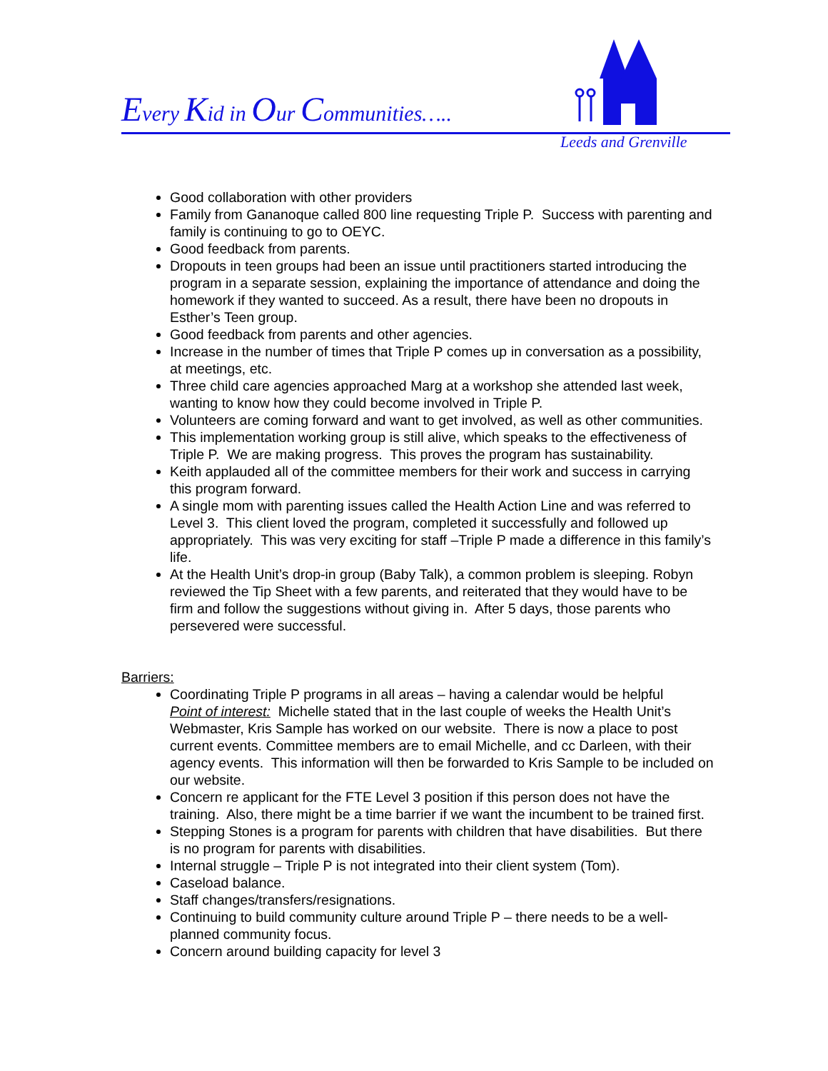Every Kid in Our Communities…..
Leeds and Grenville
Good collaboration with other providers
Family from Gananoque called 800 line requesting Triple P. Success with parenting and family is continuing to go to OEYC.
Good feedback from parents.
Dropouts in teen groups had been an issue until practitioners started introducing the program in a separate session, explaining the importance of attendance and doing the homework if they wanted to succeed. As a result, there have been no dropouts in Esther’s Teen group.
Good feedback from parents and other agencies.
Increase in the number of times that Triple P comes up in conversation as a possibility, at meetings, etc.
Three child care agencies approached Marg at a workshop she attended last week, wanting to know how they could become involved in Triple P.
Volunteers are coming forward and want to get involved, as well as other communities.
This implementation working group is still alive, which speaks to the effectiveness of Triple P. We are making progress. This proves the program has sustainability.
Keith applauded all of the committee members for their work and success in carrying this program forward.
A single mom with parenting issues called the Health Action Line and was referred to Level 3. This client loved the program, completed it successfully and followed up appropriately. This was very exciting for staff –Triple P made a difference in this family’s life.
At the Health Unit’s drop-in group (Baby Talk), a common problem is sleeping. Robyn reviewed the Tip Sheet with a few parents, and reiterated that they would have to be firm and follow the suggestions without giving in. After 5 days, those parents who persevered were successful.
Barriers:
Coordinating Triple P programs in all areas – having a calendar would be helpful
Point of interest: Michelle stated that in the last couple of weeks the Health Unit’s Webmaster, Kris Sample has worked on our website. There is now a place to post current events. Committee members are to email Michelle, and cc Darleen, with their agency events. This information will then be forwarded to Kris Sample to be included on our website.
Concern re applicant for the FTE Level 3 position if this person does not have the training. Also, there might be a time barrier if we want the incumbent to be trained first.
Stepping Stones is a program for parents with children that have disabilities. But there is no program for parents with disabilities.
Internal struggle – Triple P is not integrated into their client system (Tom).
Caseload balance.
Staff changes/transfers/resignations.
Continuing to build community culture around Triple P – there needs to be a well-planned community focus.
Concern around building capacity for level 3